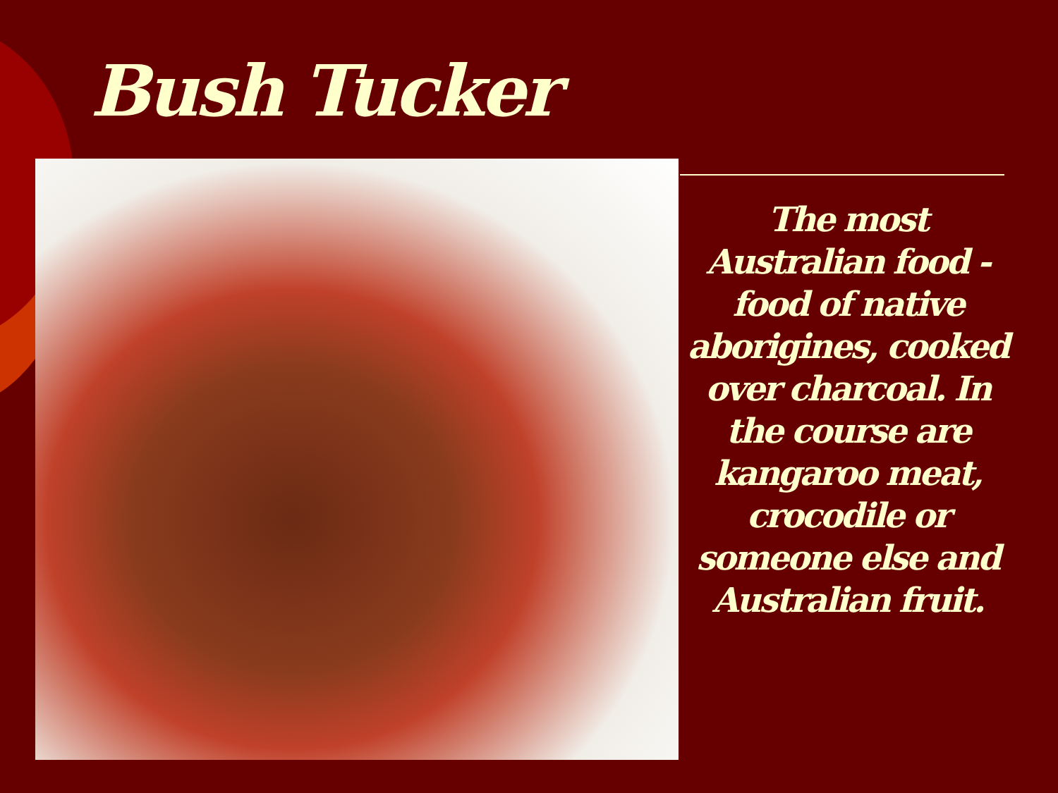Bush Tucker
The most Australian food - food of native aborigines, cooked over charcoal. In the course are kangaroo meat, crocodile or someone else and Australian fruit.